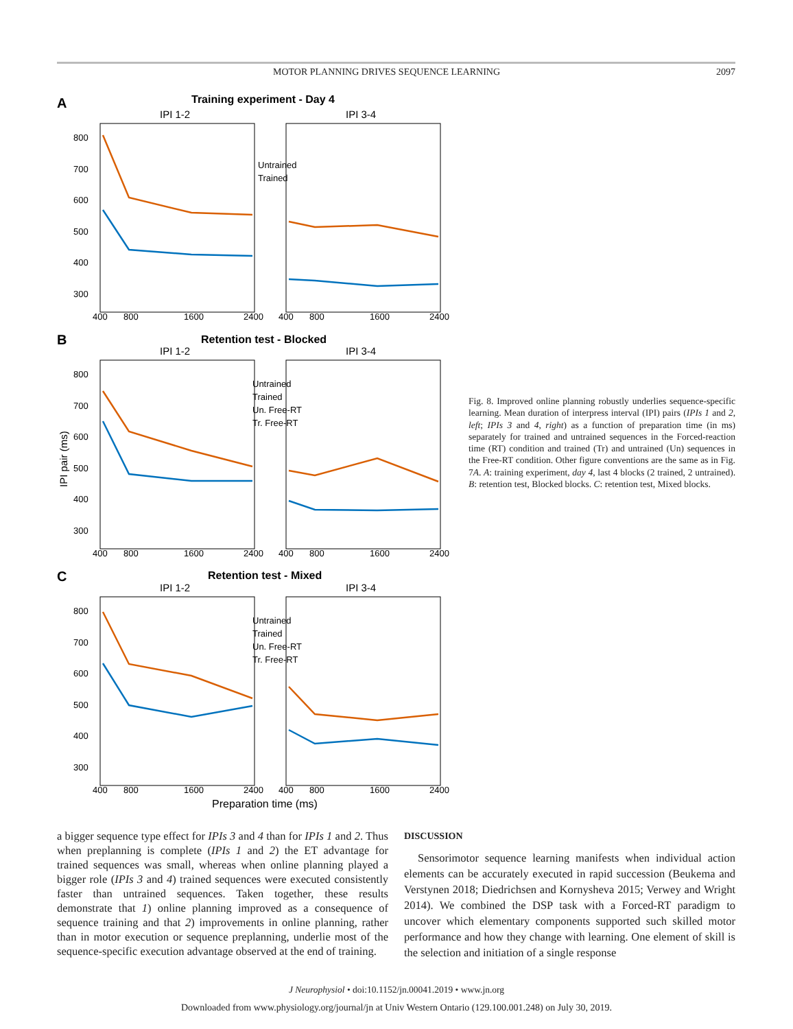MOTOR PLANNING DRIVES SEQUENCE LEARNING 2097
A
Training experiment - Day 4
IPI 1-2
IPI 3-4
800
700
600
500
400
300
400
800
1600
2400
400
800
1600
2400
Untrained
Trained
B
Retention test - Blocked
IPI 1-2
IPI 3-4
800
700
600
500
400
300
400
800
1600
2400
400
800
1600
2400
IPI pair (ms)
Untrained
Trained
Un. Free-RT
Tr. Free-RT
C
Retention test - Mixed
IPI 1-2
IPI 3-4
800
700
600
500
400
300
400
800
1600
2400
400
800
1600
2400
Untrained
Trained
Un. Free-RT
Tr. Free-RT
Preparation time (ms)
Fig. 8. Improved online planning robustly underlies sequence-specific learning. Mean duration of interpress interval (IPI) pairs (IPIs 1 and 2, left; IPIs 3 and 4, right) as a function of preparation time (in ms) separately for trained and untrained sequences in the Forced-reaction time (RT) condition and trained (Tr) and untrained (Un) sequences in the Free-RT condition. Other figure conventions are the same as in Fig. 7A. A: training experiment, day 4, last 4 blocks (2 trained, 2 untrained). B: retention test, Blocked blocks. C: retention test, Mixed blocks.
a bigger sequence type effect for IPIs 3 and 4 than for IPIs 1 and 2. Thus when preplanning is complete (IPIs 1 and 2) the ET advantage for trained sequences was small, whereas when online planning played a bigger role (IPIs 3 and 4) trained sequences were executed consistently faster than untrained sequences. Taken together, these results demonstrate that 1) online planning improved as a consequence of sequence training and that 2) improvements in online planning, rather than in motor execution or sequence preplanning, underlie most of the sequence-specific execution advantage observed at the end of training.
DISCUSSION
Sensorimotor sequence learning manifests when individual action elements can be accurately executed in rapid succession (Beukema and Verstynen 2018; Diedrichsen and Kornysheva 2015; Verwey and Wright 2014). We combined the DSP task with a Forced-RT paradigm to uncover which elementary components supported such skilled motor performance and how they change with learning. One element of skill is the selection and initiation of a single response
J Neurophysiol • doi:10.1152/jn.00041.2019 • www.jn.org
Downloaded from www.physiology.org/journal/jn at Univ Western Ontario (129.100.001.248) on July 30, 2019.